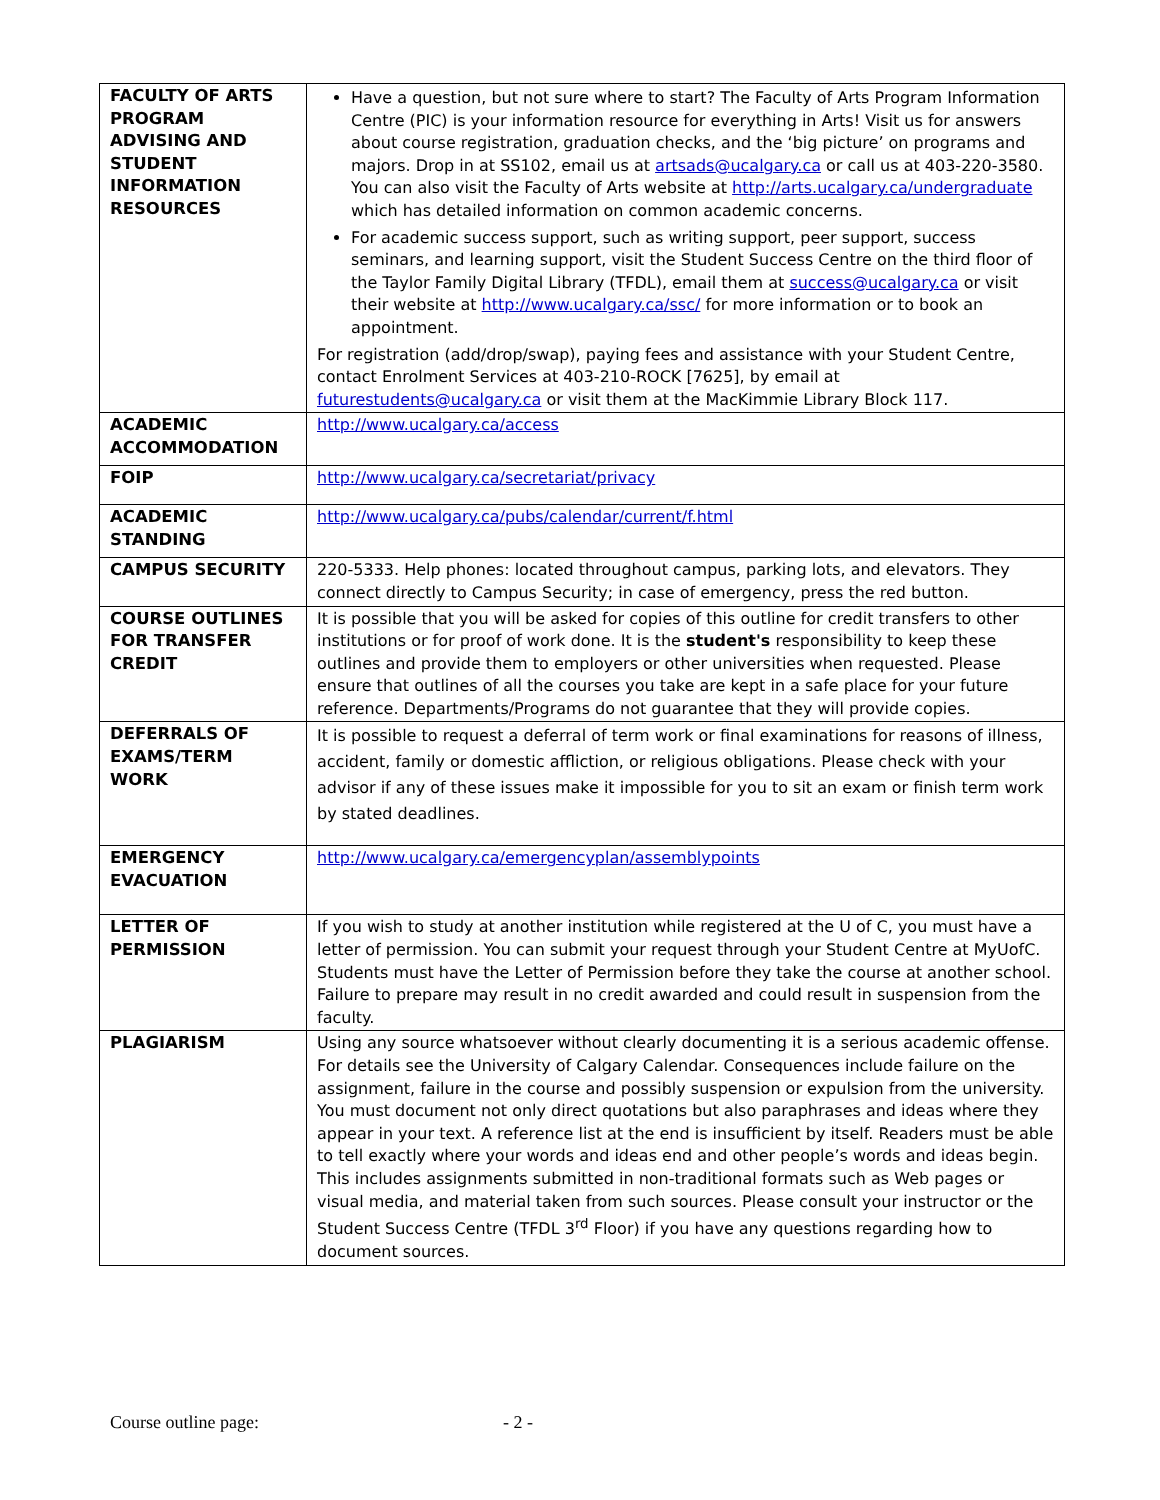| FACULTY OF ARTS PROGRAM ADVISING AND STUDENT INFORMATION RESOURCES | Have a question, but not sure where to start? The Faculty of Arts Program Information Centre (PIC) is your information resource for everything in Arts! Visit us for answers about course registration, graduation checks, and the ‘big picture’ on programs and majors. Drop in at SS102, email us at artsads@ucalgary.ca or call us at 403-220-3580. You can also visit the Faculty of Arts website at http://arts.ucalgary.ca/undergraduate which has detailed information on common academic concerns. For academic success support, such as writing support, peer support, success seminars, and learning support, visit the Student Success Centre on the third floor of the Taylor Family Digital Library (TFDL), email them at success@ucalgary.ca or visit their website at http://www.ucalgary.ca/ssc/ for more information or to book an appointment. For registration (add/drop/swap), paying fees and assistance with your Student Centre, contact Enrolment Services at 403-210-ROCK [7625], by email at futurestudents@ucalgary.ca or visit them at the MacKimmie Library Block 117. |
| ACADEMIC ACCOMMODATION | http://www.ucalgary.ca/access |
| FOIP | http://www.ucalgary.ca/secretariat/privacy |
| ACADEMIC STANDING | http://www.ucalgary.ca/pubs/calendar/current/f.html |
| CAMPUS SECURITY | 220-5333. Help phones: located throughout campus, parking lots, and elevators. They connect directly to Campus Security; in case of emergency, press the red button. |
| COURSE OUTLINES FOR TRANSFER CREDIT | It is possible that you will be asked for copies of this outline for credit transfers to other institutions or for proof of work done. It is the student's responsibility to keep these outlines and provide them to employers or other universities when requested. Please ensure that outlines of all the courses you take are kept in a safe place for your future reference. Departments/Programs do not guarantee that they will provide copies. |
| DEFERRALS OF EXAMS/TERM WORK | It is possible to request a deferral of term work or final examinations for reasons of illness, accident, family or domestic affliction, or religious obligations. Please check with your advisor if any of these issues make it impossible for you to sit an exam or finish term work by stated deadlines. |
| EMERGENCY EVACUATION | http://www.ucalgary.ca/emergencyplan/assemblypoints |
| LETTER OF PERMISSION | If you wish to study at another institution while registered at the U of C, you must have a letter of permission. You can submit your request through your Student Centre at MyUofC. Students must have the Letter of Permission before they take the course at another school. Failure to prepare may result in no credit awarded and could result in suspension from the faculty. |
| PLAGIARISM | Using any source whatsoever without clearly documenting it is a serious academic offense. For details see the University of Calgary Calendar. Consequences include failure on the assignment, failure in the course and possibly suspension or expulsion from the university. You must document not only direct quotations but also paraphrases and ideas where they appear in your text. A reference list at the end is insufficient by itself. Readers must be able to tell exactly where your words and ideas end and other people’s words and ideas begin. This includes assignments submitted in non-traditional formats such as Web pages or visual media, and material taken from such sources. Please consult your instructor or the Student Success Centre (TFDL 3<sup>rd</sup> Floor) if you have any questions regarding how to document sources. |
Course outline page: - 2 -